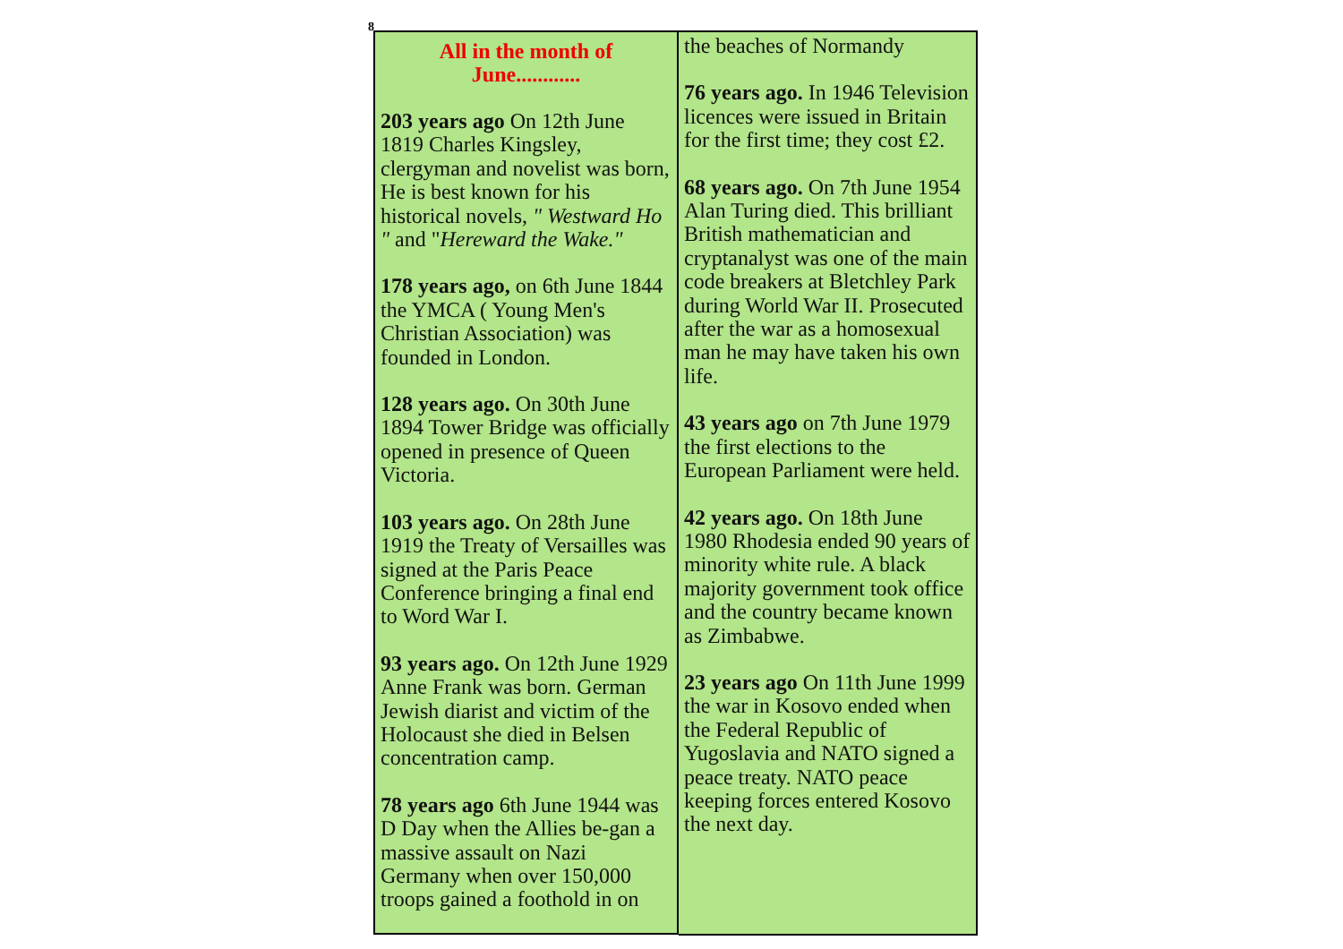8
All in the month of
June............
203 years ago On 12th June 1819 Charles Kingsley, clergyman and novelist was born, He is best known for his historical novels, " Westward Ho " and "Hereward the Wake."
178 years ago, on 6th June 1844 the YMCA ( Young Men's Christian Association) was founded in London.
128 years ago. On 30th June 1894 Tower Bridge was officially opened in presence of Queen Victoria.
103 years ago. On 28th June 1919 the Treaty of Versailles was signed at the Paris Peace Conference bringing a final end to Word War I.
93 years ago. On 12th June 1929 Anne Frank was born. German Jewish diarist and victim of the Holocaust she died in Belsen concentration camp.
78 years ago 6th June 1944 was D Day when the Allies be-gan a massive assault on Nazi Germany when over 150,000 troops gained a foothold in on
the beaches of Normandy
76 years ago. In 1946 Television licences were issued in Britain for the first time; they cost £2.
68 years ago. On 7th June 1954 Alan Turing died. This brilliant British mathematician and cryptanalyst was one of the main code breakers at Bletchley Park during World War II. Prosecuted after the war as a homosexual man he may have taken his own life.
43 years ago on 7th June 1979 the first elections to the European Parliament were held.
42 years ago. On 18th June 1980 Rhodesia ended 90 years of minority white rule. A black majority government took office and the country became known as Zimbabwe.
23 years ago On 11th June 1999 the war in Kosovo ended when the Federal Republic of Yugoslavia and NATO signed a peace treaty. NATO peace keeping forces entered Kosovo the next day.